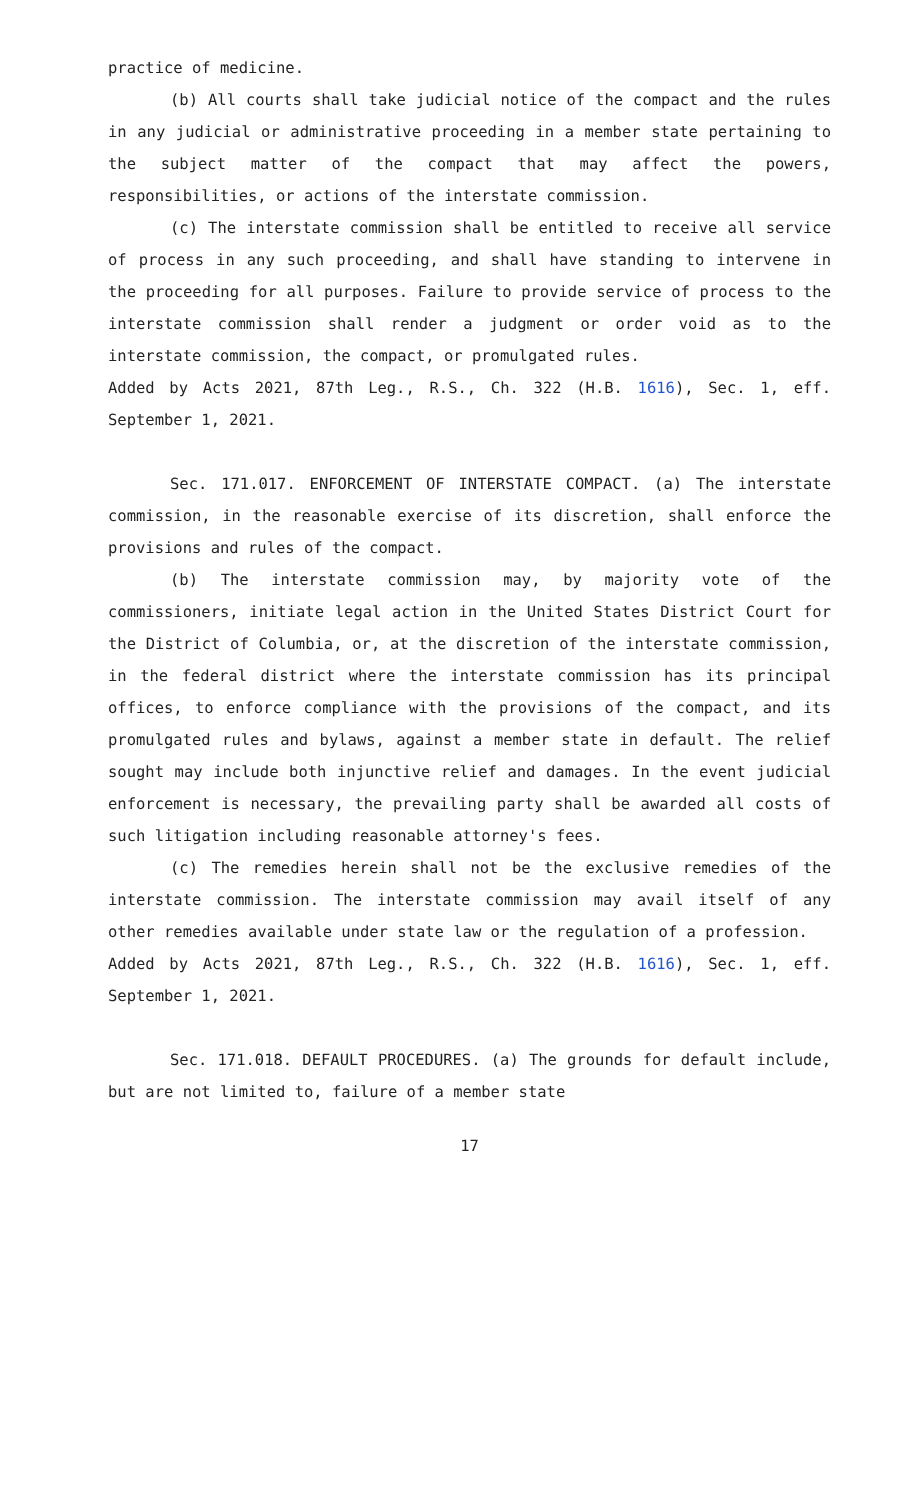practice of medicine.
(b) All courts shall take judicial notice of the compact and the rules in any judicial or administrative proceeding in a member state pertaining to the subject matter of the compact that may affect the powers, responsibilities, or actions of the interstate commission.
(c) The interstate commission shall be entitled to receive all service of process in any such proceeding, and shall have standing to intervene in the proceeding for all purposes. Failure to provide service of process to the interstate commission shall render a judgment or order void as to the interstate commission, the compact, or promulgated rules.
Added by Acts 2021, 87th Leg., R.S., Ch. 322 (H.B. 1616), Sec. 1, eff. September 1, 2021.
Sec. 171.017. ENFORCEMENT OF INTERSTATE COMPACT. (a) The interstate commission, in the reasonable exercise of its discretion, shall enforce the provisions and rules of the compact.
(b) The interstate commission may, by majority vote of the commissioners, initiate legal action in the United States District Court for the District of Columbia, or, at the discretion of the interstate commission, in the federal district where the interstate commission has its principal offices, to enforce compliance with the provisions of the compact, and its promulgated rules and bylaws, against a member state in default. The relief sought may include both injunctive relief and damages. In the event judicial enforcement is necessary, the prevailing party shall be awarded all costs of such litigation including reasonable attorney's fees.
(c) The remedies herein shall not be the exclusive remedies of the interstate commission. The interstate commission may avail itself of any other remedies available under state law or the regulation of a profession.
Added by Acts 2021, 87th Leg., R.S., Ch. 322 (H.B. 1616), Sec. 1, eff. September 1, 2021.
Sec. 171.018. DEFAULT PROCEDURES. (a) The grounds for default include, but are not limited to, failure of a member state
17